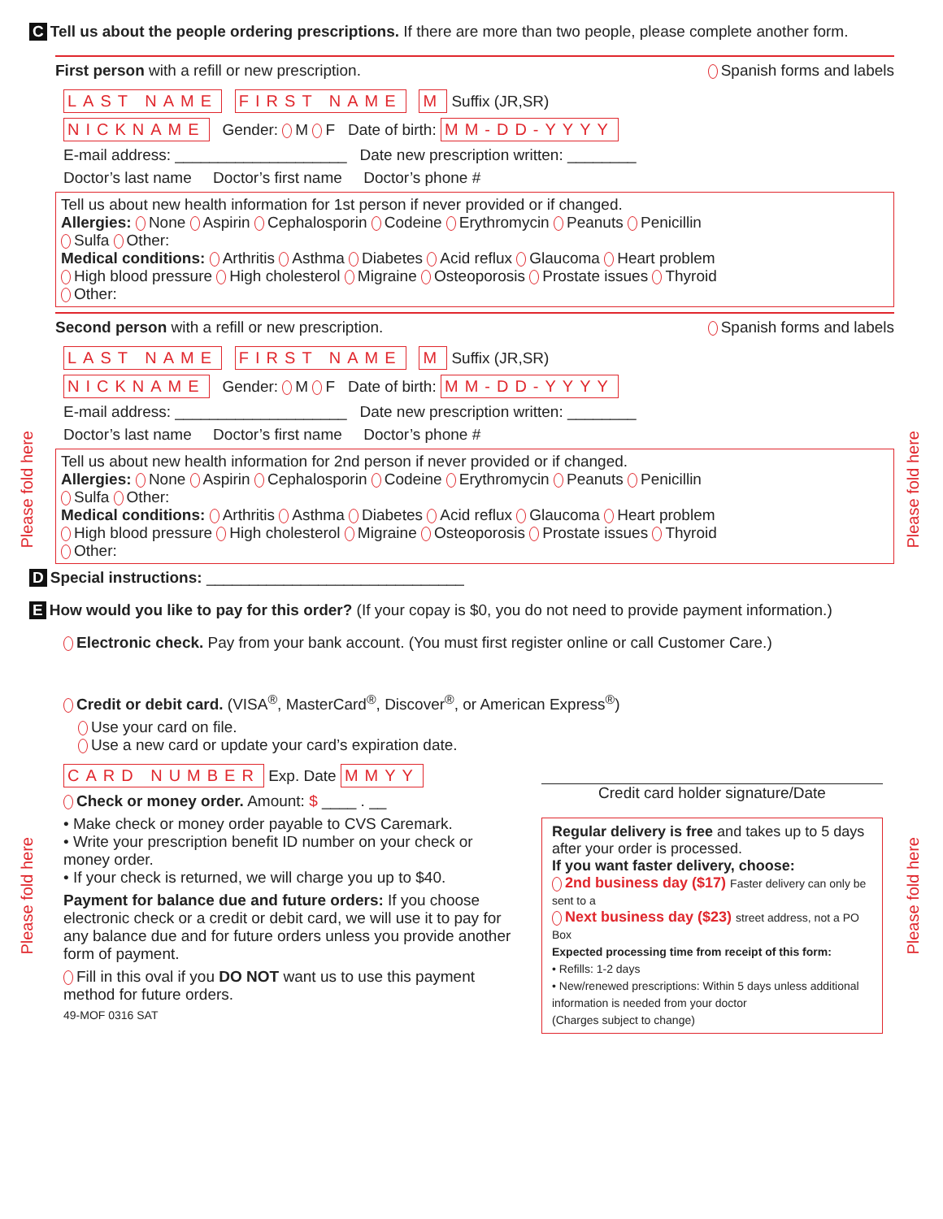Please fold here
Please fold here
Please fold here
Please fold here
C Tell us about the people ordering prescriptions. If there are more than two people, please complete another form.
First person with a refill or new prescription. Spanish forms and labels
LAST NAME FIRST NAME M Suffix (JR,SR)
NICKNAME Gender: M F Date of birth: MM-DD-YYYY
E-mail address: ____________________ Date new prescription written: ________
Doctor’s last name Doctor’s first name Doctor’s phone #
Tell us about new health information for 1st person if never provided or if changed.
Allergies: None Aspirin Cephalosporin Codeine Erythromycin Peanuts Penicillin
Sulfa Other:
Medical conditions: Arthritis Asthma Diabetes Acid reflux Glaucoma Heart problem
High blood pressure High cholesterol Migraine Osteoporosis Prostate issues Thyroid
Other:
Second person with a refill or new prescription. Spanish forms and labels
LAST NAME FIRST NAME M Suffix (JR,SR)
NICKNAME Gender: M F Date of birth: MM-DD-YYYY
E-mail address: ____________________ Date new prescription written: ________
Doctor’s last name Doctor’s first name Doctor’s phone #
Tell us about new health information for 2nd person if never provided or if changed.
Allergies: None Aspirin Cephalosporin Codeine Erythromycin Peanuts Penicillin
Sulfa Other:
Medical conditions: Arthritis Asthma Diabetes Acid reflux Glaucoma Heart problem
High blood pressure High cholesterol Migraine Osteoporosis Prostate issues Thyroid
Other:
D Special instructions: ______________________________
E How would you like to pay for this order? (If your copay is $0, you do not need to provide payment information.)
Electronic check. Pay from your bank account. (You must first register online or call Customer Care.)
Credit or debit card. (VISA<sup>®</sup>, MasterCard<sup>®</sup>, Discover<sup>®</sup>, or American Express<sup>®</sup>)
Use your card on file.
Use a new card or update your card’s expiration date.
CARD NUMBER Exp. Date MMYY
Check or money order. Amount: $ ____ . __
• Make check or money order payable to CVS Caremark.
• Write your prescription benefit ID number on your check or money order.
• If your check is returned, we will charge you up to $40.
Payment for balance due and future orders: If you choose electronic check or a credit or debit card, we will use it to pay for any balance due and for future orders unless you provide another form of payment.
Fill in this oval if you DO NOT want us to use this payment method for future orders.
49-MOF 0316 SAT
Credit card holder signature/Date
Regular delivery is free and takes up to 5 days after your order is processed.
If you want faster delivery, choose:
2nd business day ($17) Faster delivery can only be sent to a
Next business day ($23) street address, not a PO Box
Expected processing time from receipt of this form:
• Refills: 1-2 days
• New/renewed prescriptions: Within 5 days unless additional information is needed from your doctor
(Charges subject to change)